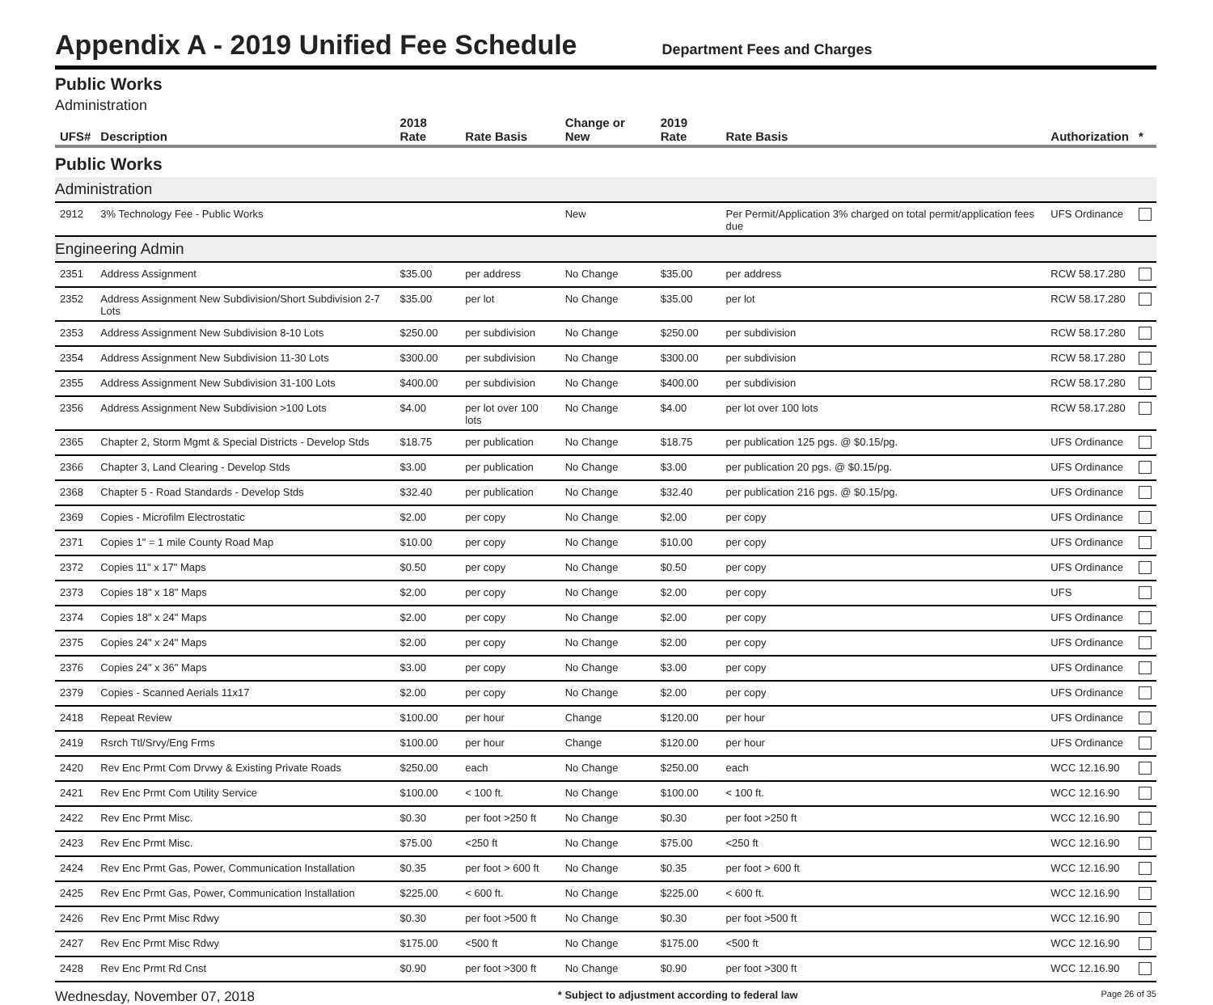Appendix A - 2019 Unified Fee Schedule
Department Fees and Charges
Public Works
Administration
| UFS# | Description | 2018 Rate | Rate Basis | Change or New | 2019 Rate | Rate Basis | Authorization | * |
| --- | --- | --- | --- | --- | --- | --- | --- | --- |
| Public Works | | | | | | | | |
| Administration | | | | | | | | |
| 2912 | 3% Technology Fee - Public Works | | | New | | Per Permit/Application 3% charged on total permit/application fees due | UFS Ordinance | |
| Engineering Admin | | | | | | | | |
| 2351 | Address Assignment | $35.00 | per address | No Change | $35.00 | per address | RCW 58.17.280 | |
| 2352 | Address Assignment New Subdivision/Short Subdivision 2-7 Lots | $35.00 | per lot | No Change | $35.00 | per lot | RCW 58.17.280 | |
| 2353 | Address Assignment New Subdivision 8-10 Lots | $250.00 | per subdivision | No Change | $250.00 | per subdivision | RCW 58.17.280 | |
| 2354 | Address Assignment New Subdivision 11-30 Lots | $300.00 | per subdivision | No Change | $300.00 | per subdivision | RCW 58.17.280 | |
| 2355 | Address Assignment New Subdivision 31-100 Lots | $400.00 | per subdivision | No Change | $400.00 | per subdivision | RCW 58.17.280 | |
| 2356 | Address Assignment New Subdivision >100 Lots | $4.00 | per lot over 100 lots | No Change | $4.00 | per lot over 100 lots | RCW 58.17.280 | |
| 2365 | Chapter 2, Storm Mgmt & Special Districts - Develop Stds | $18.75 | per publication | No Change | $18.75 | per publication 125 pgs. @ $0.15/pg. | UFS Ordinance | |
| 2366 | Chapter 3, Land Clearing - Develop Stds | $3.00 | per publication | No Change | $3.00 | per publication 20 pgs. @ $0.15/pg. | UFS Ordinance | |
| 2368 | Chapter 5 - Road Standards - Develop Stds | $32.40 | per publication | No Change | $32.40 | per publication 216 pgs. @ $0.15/pg. | UFS Ordinance | |
| 2369 | Copies - Microfilm Electrostatic | $2.00 | per copy | No Change | $2.00 | per copy | UFS Ordinance | |
| 2371 | Copies 1" = 1 mile County Road Map | $10.00 | per copy | No Change | $10.00 | per copy | UFS Ordinance | |
| 2372 | Copies 11" x 17" Maps | $0.50 | per copy | No Change | $0.50 | per copy | UFS Ordinance | |
| 2373 | Copies 18" x 18" Maps | $2.00 | per copy | No Change | $2.00 | per copy | UFS | |
| 2374 | Copies 18" x 24" Maps | $2.00 | per copy | No Change | $2.00 | per copy | UFS Ordinance | |
| 2375 | Copies 24" x 24" Maps | $2.00 | per copy | No Change | $2.00 | per copy | UFS Ordinance | |
| 2376 | Copies 24" x 36" Maps | $3.00 | per copy | No Change | $3.00 | per copy | UFS Ordinance | |
| 2379 | Copies - Scanned Aerials 11x17 | $2.00 | per copy | No Change | $2.00 | per copy | UFS Ordinance | |
| 2418 | Repeat Review | $100.00 | per hour | Change | $120.00 | per hour | UFS Ordinance | |
| 2419 | Rsrch Ttl/Srvy/Eng Frms | $100.00 | per hour | Change | $120.00 | per hour | UFS Ordinance | |
| 2420 | Rev Enc Prmt Com Drvwy & Existing Private Roads | $250.00 | each | No Change | $250.00 | each | WCC 12.16.90 | |
| 2421 | Rev Enc Prmt Com Utility Service | $100.00 | < 100 ft. | No Change | $100.00 | < 100 ft. | WCC 12.16.90 | |
| 2422 | Rev Enc Prmt Misc. | $0.30 | per foot >250 ft | No Change | $0.30 | per foot >250 ft | WCC 12.16.90 | |
| 2423 | Rev Enc Prmt Misc. | $75.00 | <250 ft | No Change | $75.00 | <250 ft | WCC 12.16.90 | |
| 2424 | Rev Enc Prmt Gas, Power, Communication Installation | $0.35 | per foot > 600 ft | No Change | $0.35 | per foot > 600 ft | WCC 12.16.90 | |
| 2425 | Rev Enc Prmt Gas, Power, Communication Installation | $225.00 | < 600 ft. | No Change | $225.00 | < 600 ft. | WCC 12.16.90 | |
| 2426 | Rev Enc Prmt Misc Rdwy | $0.30 | per foot >500 ft | No Change | $0.30 | per foot >500 ft | WCC 12.16.90 | |
| 2427 | Rev Enc Prmt Misc Rdwy | $175.00 | <500 ft | No Change | $175.00 | <500 ft | WCC 12.16.90 | |
| 2428 | Rev Enc Prmt Rd Cnst | $0.90 | per foot >300 ft | No Change | $0.90 | per foot >300 ft | WCC 12.16.90 | |
Wednesday, November 07, 2018 * Subject to adjustment according to federal law Page 26 of 35